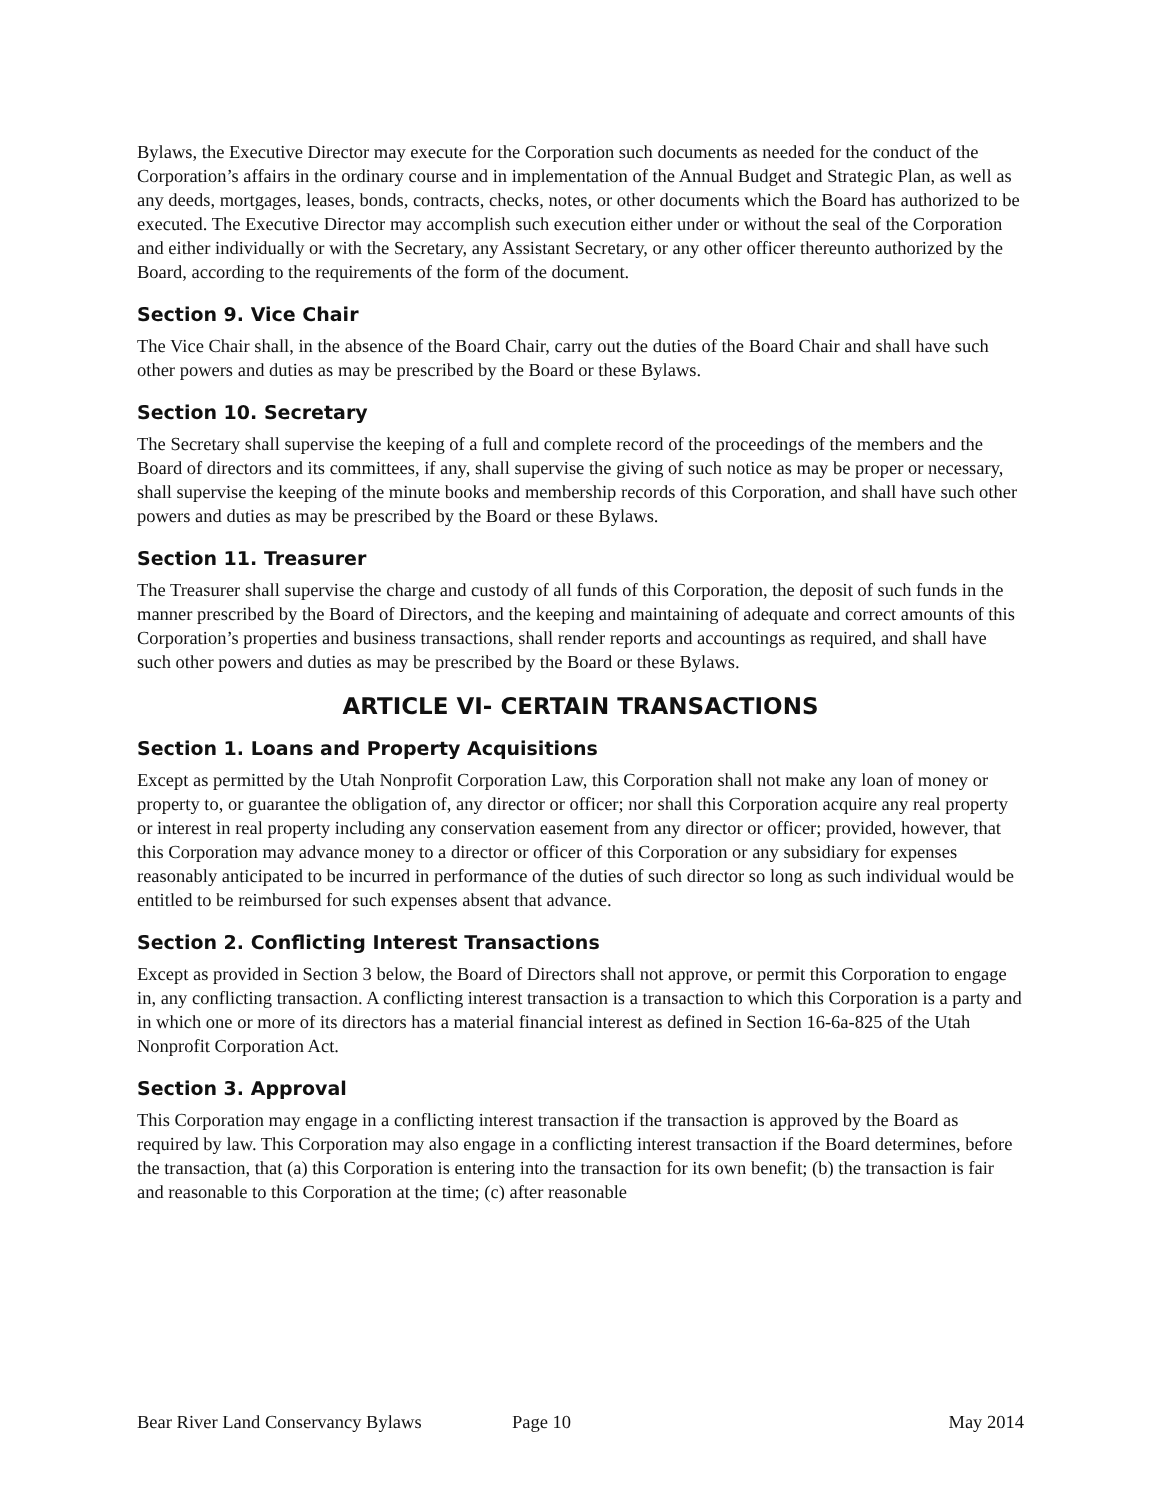Bylaws, the Executive Director may execute for the Corporation such documents as needed for the conduct of the Corporation’s affairs in the ordinary course and in implementation of the Annual Budget and Strategic Plan, as well as any deeds, mortgages, leases, bonds, contracts, checks, notes, or other documents which the Board has authorized to be executed. The Executive Director may accomplish such execution either under or without the seal of the Corporation and either individually or with the Secretary, any Assistant Secretary, or any other officer thereunto authorized by the Board, according to the requirements of the form of the document.
Section 9. Vice Chair
The Vice Chair shall, in the absence of the Board Chair, carry out the duties of the Board Chair and shall have such other powers and duties as may be prescribed by the Board or these Bylaws.
Section 10. Secretary
The Secretary shall supervise the keeping of a full and complete record of the proceedings of the members and the Board of directors and its committees, if any, shall supervise the giving of such notice as may be proper or necessary, shall supervise the keeping of the minute books and membership records of this Corporation, and shall have such other powers and duties as may be prescribed by the Board or these Bylaws.
Section 11. Treasurer
The Treasurer shall supervise the charge and custody of all funds of this Corporation, the deposit of such funds in the manner prescribed by the Board of Directors, and the keeping and maintaining of adequate and correct amounts of this Corporation’s properties and business transactions, shall render reports and accountings as required, and shall have such other powers and duties as may be prescribed by the Board or these Bylaws.
ARTICLE VI- CERTAIN TRANSACTIONS
Section 1. Loans and Property Acquisitions
Except as permitted by the Utah Nonprofit Corporation Law, this Corporation shall not make any loan of money or property to, or guarantee the obligation of, any director or officer; nor shall this Corporation acquire any real property or interest in real property including any conservation easement from any director or officer; provided, however, that this Corporation may advance money to a director or officer of this Corporation or any subsidiary for expenses reasonably anticipated to be incurred in performance of the duties of such director so long as such individual would be entitled to be reimbursed for such expenses absent that advance.
Section 2. Conflicting Interest Transactions
Except as provided in Section 3 below, the Board of Directors shall not approve, or permit this Corporation to engage in, any conflicting transaction. A conflicting interest transaction is a transaction to which this Corporation is a party and in which one or more of its directors has a material financial interest as defined in Section 16-6a-825 of the Utah Nonprofit Corporation Act.
Section 3. Approval
This Corporation may engage in a conflicting interest transaction if the transaction is approved by the Board as required by law. This Corporation may also engage in a conflicting interest transaction if the Board determines, before the transaction, that (a) this Corporation is entering into the transaction for its own benefit; (b) the transaction is fair and reasonable to this Corporation at the time; (c) after reasonable
Bear River Land Conservancy Bylaws Page 10 May 2014